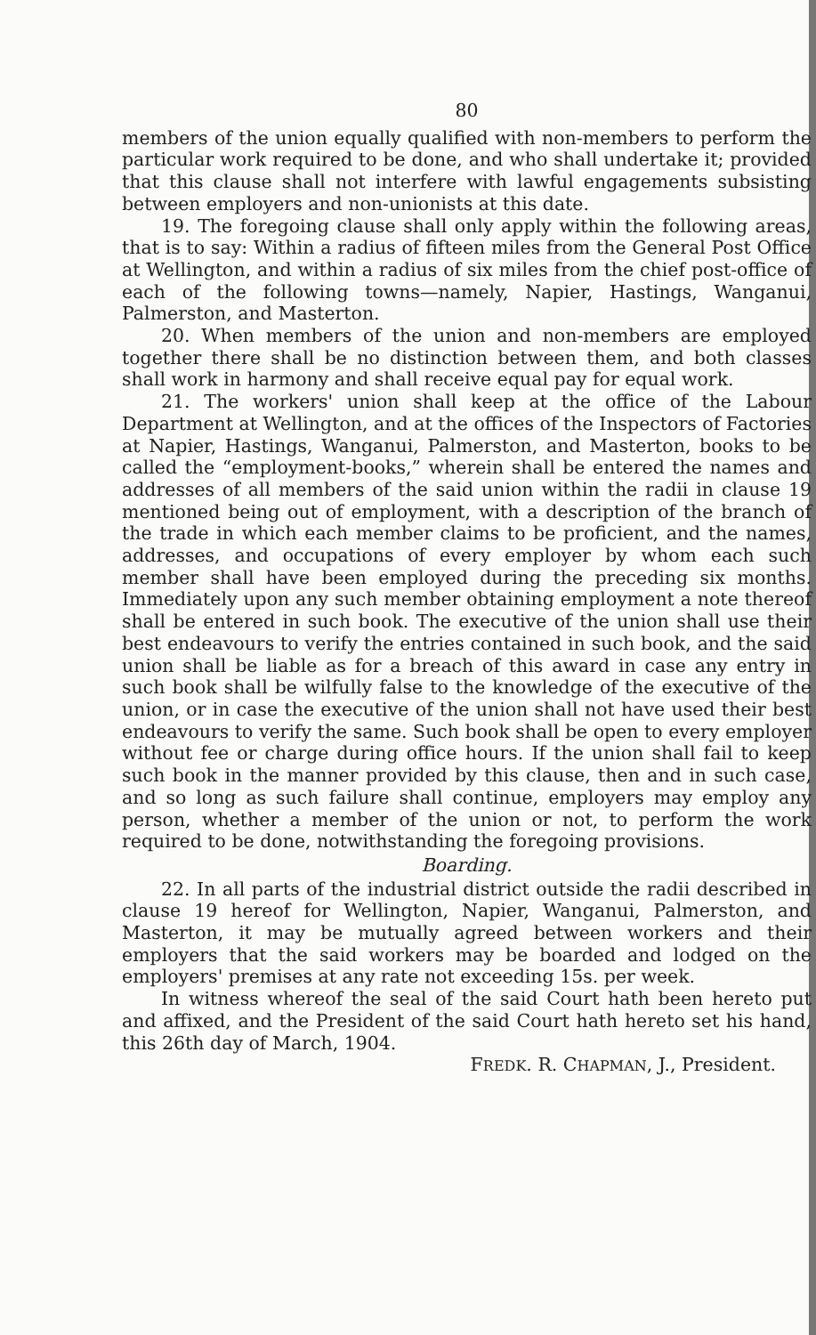80
members of the union equally qualified with non-members to perform the particular work required to be done, and who shall undertake it; provided that this clause shall not interfere with lawful engagements subsisting between employers and non-unionists at this date.
19. The foregoing clause shall only apply within the following areas, that is to say: Within a radius of fifteen miles from the General Post Office at Wellington, and within a radius of six miles from the chief post-office of each of the following towns—namely, Napier, Hastings, Wanganui, Palmerston, and Masterton.
20. When members of the union and non-members are employed together there shall be no distinction between them, and both classes shall work in harmony and shall receive equal pay for equal work.
21. The workers' union shall keep at the office of the Labour Department at Wellington, and at the offices of the Inspectors of Factories at Napier, Hastings, Wanganui, Palmerston, and Masterton, books to be called the “employment-books,” wherein shall be entered the names and addresses of all members of the said union within the radii in clause 19 mentioned being out of employment, with a description of the branch of the trade in which each member claims to be proficient, and the names, addresses, and occupations of every employer by whom each such member shall have been employed during the preceding six months. Immediately upon any such member obtaining employment a note thereof shall be entered in such book. The executive of the union shall use their best endeavours to verify the entries contained in such book, and the said union shall be liable as for a breach of this award in case any entry in such book shall be wilfully false to the knowledge of the executive of the union, or in case the executive of the union shall not have used their best endeavours to verify the same. Such book shall be open to every employer without fee or charge during office hours. If the union shall fail to keep such book in the manner provided by this clause, then and in such case, and so long as such failure shall continue, employers may employ any person, whether a member of the union or not, to perform the work required to be done, notwithstanding the foregoing provisions.
Boarding.
22. In all parts of the industrial district outside the radii described in clause 19 hereof for Wellington, Napier, Wanganui, Palmerston, and Masterton, it may be mutually agreed between workers and their employers that the said workers may be boarded and lodged on the employers' premises at any rate not exceeding 15s. per week.
In witness whereof the seal of the said Court hath been hereto put and affixed, and the President of the said Court hath hereto set his hand, this 26th day of March, 1904.
FREDK. R. CHAPMAN, J., President.